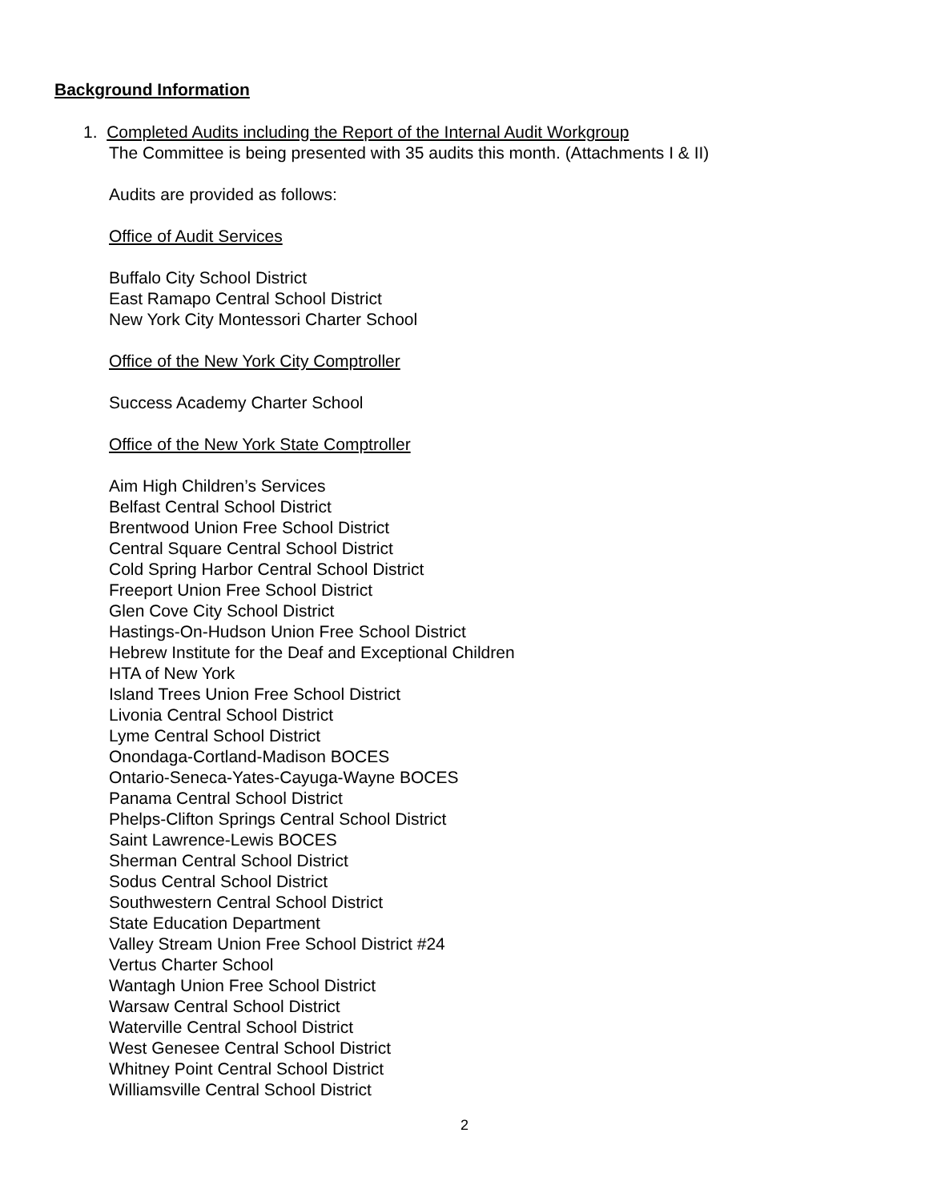Background Information
1. Completed Audits including the Report of the Internal Audit Workgroup
The Committee is being presented with 35 audits this month. (Attachments I & II)
Audits are provided as follows:
Office of Audit Services
Buffalo City School District
East Ramapo Central School District
New York City Montessori Charter School
Office of the New York City Comptroller
Success Academy Charter School
Office of the New York State Comptroller
Aim High Children’s Services
Belfast Central School District
Brentwood Union Free School District
Central Square Central School District
Cold Spring Harbor Central School District
Freeport Union Free School District
Glen Cove City School District
Hastings-On-Hudson Union Free School District
Hebrew Institute for the Deaf and Exceptional Children
HTA of New York
Island Trees Union Free School District
Livonia Central School District
Lyme Central School District
Onondaga-Cortland-Madison BOCES
Ontario-Seneca-Yates-Cayuga-Wayne BOCES
Panama Central School District
Phelps-Clifton Springs Central School District
Saint Lawrence-Lewis BOCES
Sherman Central School District
Sodus Central School District
Southwestern Central School District
State Education Department
Valley Stream Union Free School District #24
Vertus Charter School
Wantagh Union Free School District
Warsaw Central School District
Waterville Central School District
West Genesee Central School District
Whitney Point Central School District
Williamsville Central School District
2